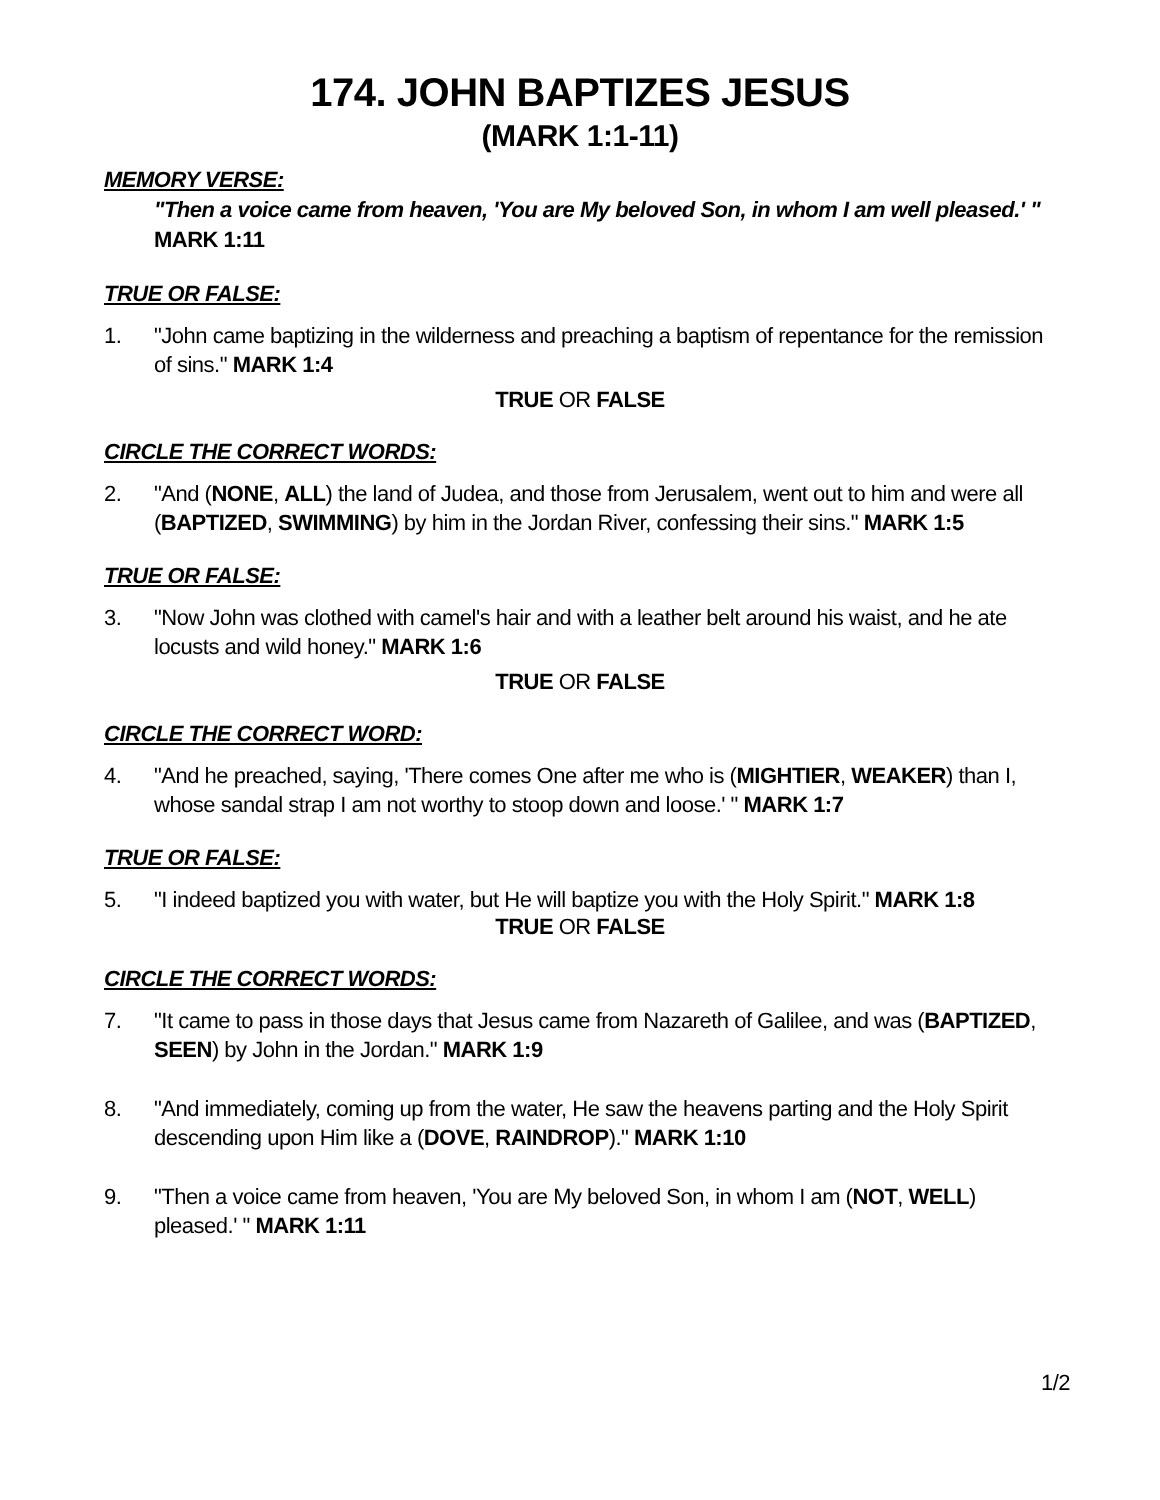174. JOHN BAPTIZES JESUS
(MARK 1:1-11)
MEMORY VERSE:
"Then a voice came from heaven, 'You are My beloved Son, in whom I am well pleased.' "
MARK 1:11
TRUE OR FALSE:
1. "John came baptizing in the wilderness and preaching a baptism of repentance for the remission of sins." MARK 1:4
TRUE OR FALSE
CIRCLE THE CORRECT WORDS:
2. "And (NONE, ALL) the land of Judea, and those from Jerusalem, went out to him and were all (BAPTIZED, SWIMMING) by him in the Jordan River, confessing their sins." MARK 1:5
TRUE OR FALSE:
3. "Now John was clothed with camel's hair and with a leather belt around his waist, and he ate locusts and wild honey." MARK 1:6
TRUE OR FALSE
CIRCLE THE CORRECT WORD:
4. "And he preached, saying, 'There comes One after me who is (MIGHTIER, WEAKER) than I, whose sandal strap I am not worthy to stoop down and loose.' " MARK 1:7
TRUE OR FALSE:
5. "I indeed baptized you with water, but He will baptize you with the Holy Spirit." MARK 1:8
TRUE OR FALSE
CIRCLE THE CORRECT WORDS:
7. "It came to pass in those days that Jesus came from Nazareth of Galilee, and was (BAPTIZED, SEEN) by John in the Jordan." MARK 1:9
8. "And immediately, coming up from the water, He saw the heavens parting and the Holy Spirit descending upon Him like a (DOVE, RAINDROP)." MARK 1:10
9. "Then a voice came from heaven, 'You are My beloved Son, in whom I am (NOT, WELL) pleased.' " MARK 1:11
1/2